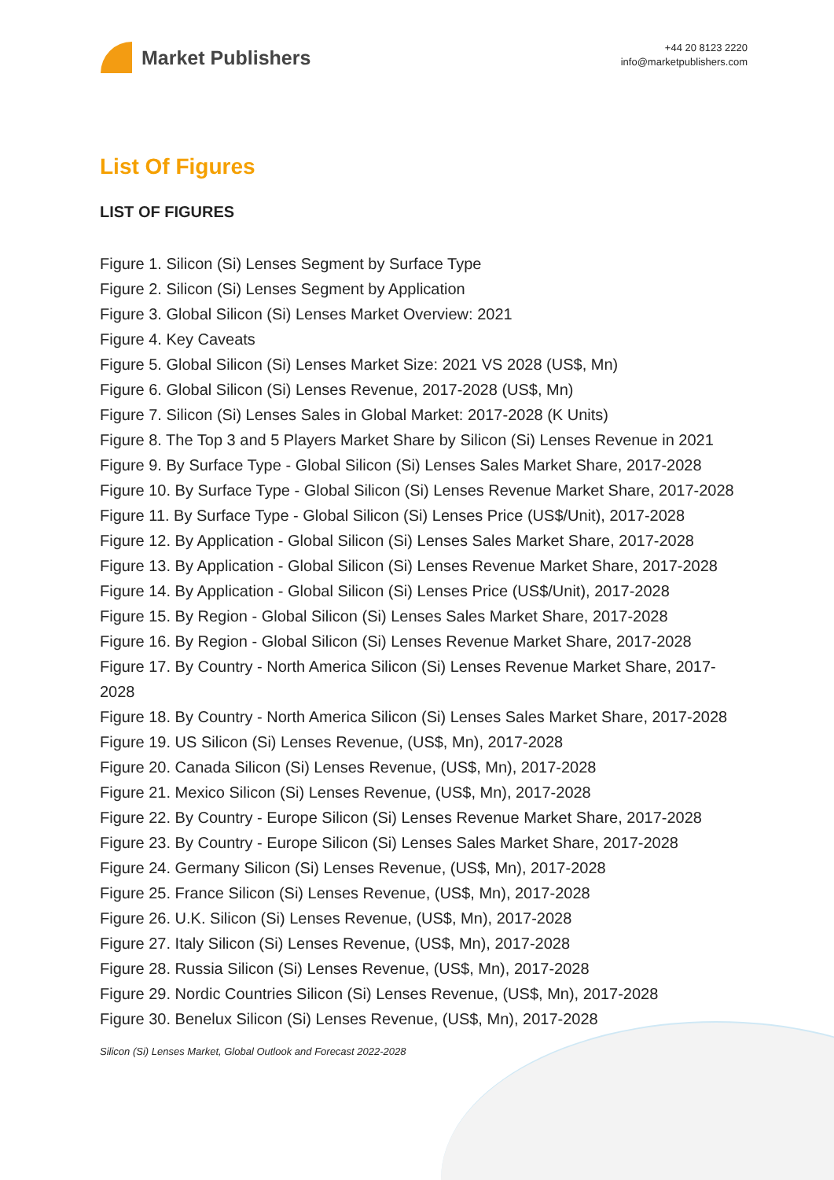Market Publishers
+44 20 8123 2220
info@marketpublishers.com
List Of Figures
LIST OF FIGURES
Figure 1. Silicon (Si) Lenses Segment by Surface Type
Figure 2. Silicon (Si) Lenses Segment by Application
Figure 3. Global Silicon (Si) Lenses Market Overview: 2021
Figure 4. Key Caveats
Figure 5. Global Silicon (Si) Lenses Market Size: 2021 VS 2028 (US$, Mn)
Figure 6. Global Silicon (Si) Lenses Revenue, 2017-2028 (US$, Mn)
Figure 7. Silicon (Si) Lenses Sales in Global Market: 2017-2028 (K Units)
Figure 8. The Top 3 and 5 Players Market Share by Silicon (Si) Lenses Revenue in 2021
Figure 9. By Surface Type - Global Silicon (Si) Lenses Sales Market Share, 2017-2028
Figure 10. By Surface Type - Global Silicon (Si) Lenses Revenue Market Share, 2017-2028
Figure 11. By Surface Type - Global Silicon (Si) Lenses Price (US$/Unit), 2017-2028
Figure 12. By Application - Global Silicon (Si) Lenses Sales Market Share, 2017-2028
Figure 13. By Application - Global Silicon (Si) Lenses Revenue Market Share, 2017-2028
Figure 14. By Application - Global Silicon (Si) Lenses Price (US$/Unit), 2017-2028
Figure 15. By Region - Global Silicon (Si) Lenses Sales Market Share, 2017-2028
Figure 16. By Region - Global Silicon (Si) Lenses Revenue Market Share, 2017-2028
Figure 17. By Country - North America Silicon (Si) Lenses Revenue Market Share, 2017-2028
Figure 18. By Country - North America Silicon (Si) Lenses Sales Market Share, 2017-2028
Figure 19. US Silicon (Si) Lenses Revenue, (US$, Mn), 2017-2028
Figure 20. Canada Silicon (Si) Lenses Revenue, (US$, Mn), 2017-2028
Figure 21. Mexico Silicon (Si) Lenses Revenue, (US$, Mn), 2017-2028
Figure 22. By Country - Europe Silicon (Si) Lenses Revenue Market Share, 2017-2028
Figure 23. By Country - Europe Silicon (Si) Lenses Sales Market Share, 2017-2028
Figure 24. Germany Silicon (Si) Lenses Revenue, (US$, Mn), 2017-2028
Figure 25. France Silicon (Si) Lenses Revenue, (US$, Mn), 2017-2028
Figure 26. U.K. Silicon (Si) Lenses Revenue, (US$, Mn), 2017-2028
Figure 27. Italy Silicon (Si) Lenses Revenue, (US$, Mn), 2017-2028
Figure 28. Russia Silicon (Si) Lenses Revenue, (US$, Mn), 2017-2028
Figure 29. Nordic Countries Silicon (Si) Lenses Revenue, (US$, Mn), 2017-2028
Figure 30. Benelux Silicon (Si) Lenses Revenue, (US$, Mn), 2017-2028
Silicon (Si) Lenses Market, Global Outlook and Forecast 2022-2028